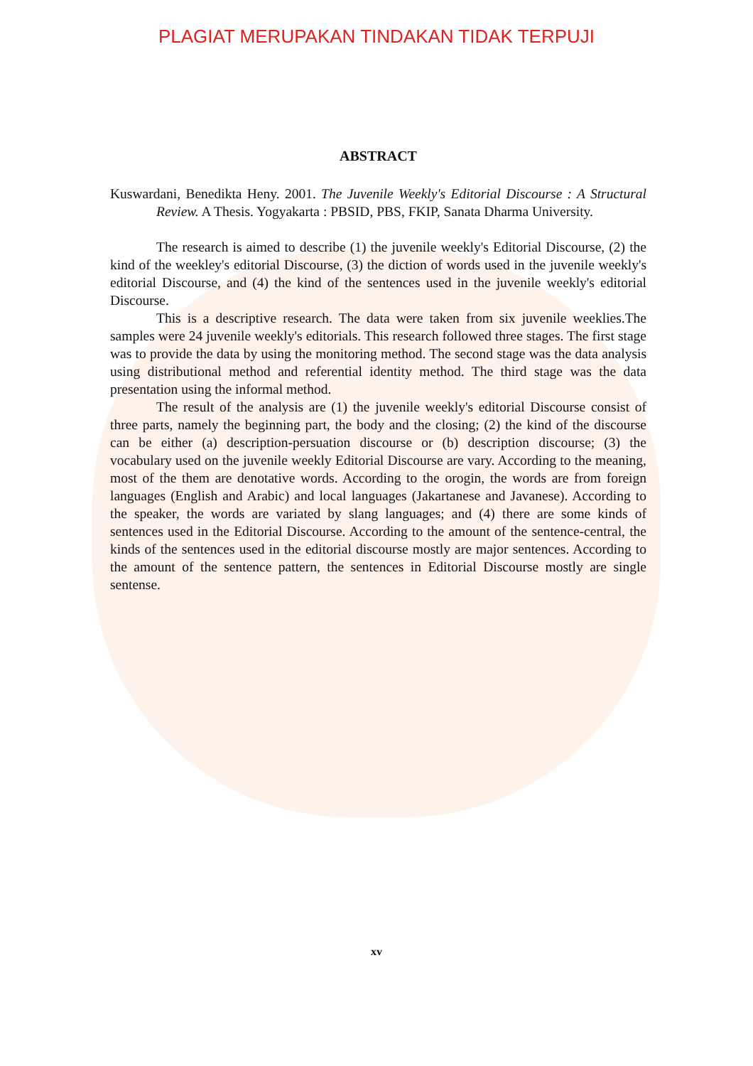PLAGIAT MERUPAKAN TINDAKAN TIDAK TERPUJI
ABSTRACT
Kuswardani, Benedikta Heny. 2001. The Juvenile Weekly's Editorial Discourse : A Structural Review. A Thesis. Yogyakarta : PBSID, PBS, FKIP, Sanata Dharma University.
The research is aimed to describe (1) the juvenile weekly's Editorial Discourse, (2) the kind of the weekley's editorial Discourse, (3) the diction of words used in the juvenile weekly's editorial Discourse, and (4) the kind of the sentences used in the juvenile weekly's editorial Discourse.
This is a descriptive research. The data were taken from six juvenile weeklies.The samples were 24 juvenile weekly's editorials. This research followed three stages. The first stage was to provide the data by using the monitoring method. The second stage was the data analysis using distributional method and referential identity method. The third stage was the data presentation using the informal method.
The result of the analysis are (1) the juvenile weekly's editorial Discourse consist of three parts, namely the beginning part, the body and the closing; (2) the kind of the discourse can be either (a) description-persuation discourse or (b) description discourse; (3) the vocabulary used on the juvenile weekly Editorial Discourse are vary. According to the meaning, most of the them are denotative words. According to the orogin, the words are from foreign languages (English and Arabic) and local languages (Jakartanese and Javanese). According to the speaker, the words are variated by slang languages; and (4) there are some kinds of sentences used in the Editorial Discourse. According to the amount of the sentence-central, the kinds of the sentences used in the editorial discourse mostly are major sentences. According to the amount of the sentence pattern, the sentences in Editorial Discourse mostly are single sentense.
xv